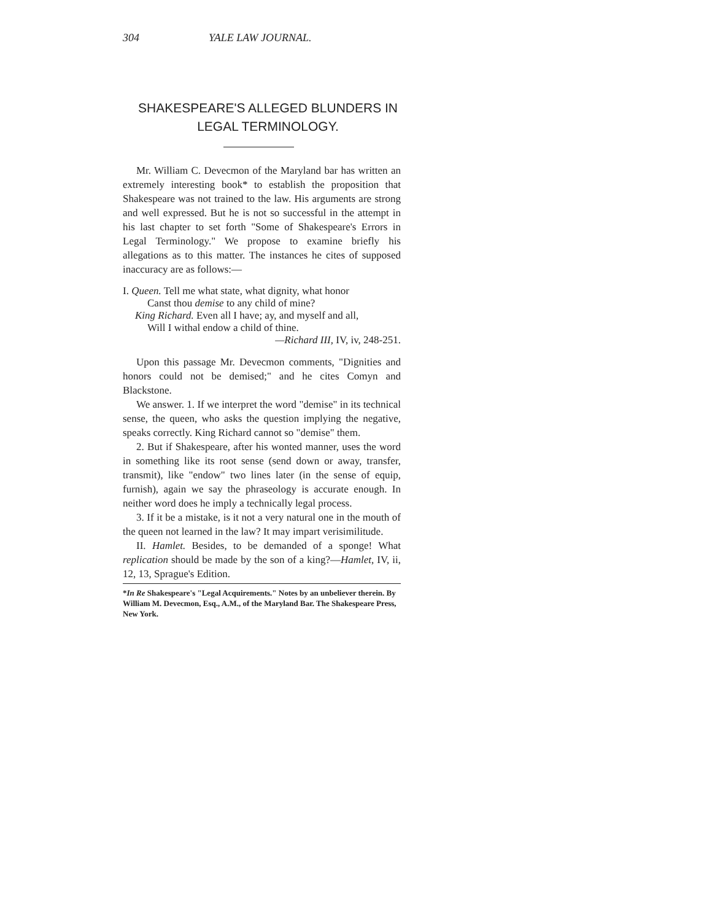304 YALE LAW JOURNAL.
SHAKESPEARE'S ALLEGED BLUNDERS IN LEGAL TERMINOLOGY.
Mr. William C. Devecmon of the Maryland bar has written an extremely interesting book* to establish the proposition that Shakespeare was not trained to the law. His arguments are strong and well expressed. But he is not so successful in the attempt in his last chapter to set forth "Some of Shakespeare's Errors in Legal Terminology." We propose to examine briefly his allegations as to this matter. The instances he cites of supposed inaccuracy are as follows:—
I. Queen. Tell me what state, what dignity, what honor
Canst thou demise to any child of mine?
King Richard. Even all I have; ay, and myself and all,
Will I withal endow a child of thine.
—Richard III, IV, iv, 248-251.
Upon this passage Mr. Devecmon comments, "Dignities and honors could not be demised;" and he cites Comyn and Blackstone.
We answer. 1. If we interpret the word "demise" in its technical sense, the queen, who asks the question implying the negative, speaks correctly. King Richard cannot so "demise" them.
2. But if Shakespeare, after his wonted manner, uses the word in something like its root sense (send down or away, transfer, transmit), like "endow" two lines later (in the sense of equip, furnish), again we say the phraseology is accurate enough. In neither word does he imply a technically legal process.
3. If it be a mistake, is it not a very natural one in the mouth of the queen not learned in the law? It may impart verisimilitude.
II. Hamlet. Besides, to be demanded of a sponge! What replication should be made by the son of a king?—Hamlet, IV, ii, 12, 13, Sprague's Edition.
*In Re Shakespeare's "Legal Acquirements." Notes by an unbeliever therein. By William M. Devecmon, Esq., A.M., of the Maryland Bar. The Shakespeare Press, New York.